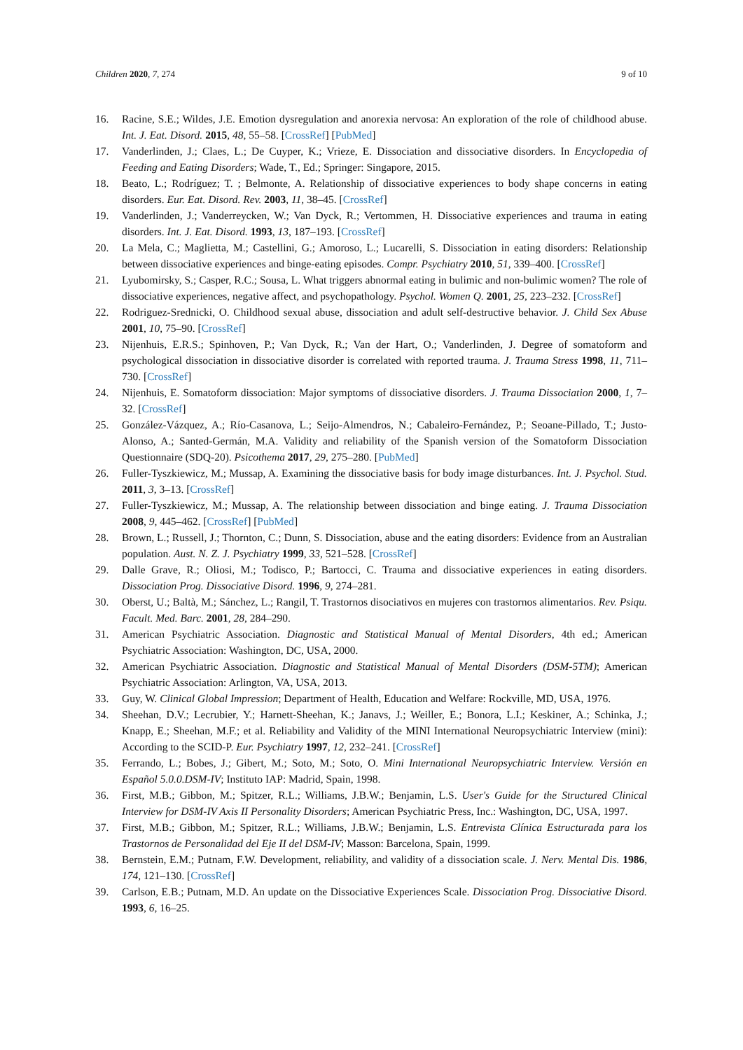Children 2020, 7, 274 9 of 10
16. Racine, S.E.; Wildes, J.E. Emotion dysregulation and anorexia nervosa: An exploration of the role of childhood abuse. Int. J. Eat. Disord. 2015, 48, 55–58. [CrossRef] [PubMed]
17. Vanderlinden, J.; Claes, L.; De Cuyper, K.; Vrieze, E. Dissociation and dissociative disorders. In Encyclopedia of Feeding and Eating Disorders; Wade, T., Ed.; Springer: Singapore, 2015.
18. Beato, L.; Rodríguez; T. ; Belmonte, A. Relationship of dissociative experiences to body shape concerns in eating disorders. Eur. Eat. Disord. Rev. 2003, 11, 38–45. [CrossRef]
19. Vanderlinden, J.; Vanderreycken, W.; Van Dyck, R.; Vertommen, H. Dissociative experiences and trauma in eating disorders. Int. J. Eat. Disord. 1993, 13, 187–193. [CrossRef]
20. La Mela, C.; Maglietta, M.; Castellini, G.; Amoroso, L.; Lucarelli, S. Dissociation in eating disorders: Relationship between dissociative experiences and binge-eating episodes. Compr. Psychiatry 2010, 51, 339–400. [CrossRef]
21. Lyubomirsky, S.; Casper, R.C.; Sousa, L. What triggers abnormal eating in bulimic and non-bulimic women? The role of dissociative experiences, negative affect, and psychopathology. Psychol. Women Q. 2001, 25, 223–232. [CrossRef]
22. Rodriguez-Srednicki, O. Childhood sexual abuse, dissociation and adult self-destructive behavior. J. Child Sex Abuse 2001, 10, 75–90. [CrossRef]
23. Nijenhuis, E.R.S.; Spinhoven, P.; Van Dyck, R.; Van der Hart, O.; Vanderlinden, J. Degree of somatoform and psychological dissociation in dissociative disorder is correlated with reported trauma. J. Trauma Stress 1998, 11, 711–730. [CrossRef]
24. Nijenhuis, E. Somatoform dissociation: Major symptoms of dissociative disorders. J. Trauma Dissociation 2000, 1, 7–32. [CrossRef]
25. González-Vázquez, A.; Río-Casanova, L.; Seijo-Almendros, N.; Cabaleiro-Fernández, P.; Seoane-Pillado, T.; Justo-Alonso, A.; Santed-Germán, M.A. Validity and reliability of the Spanish version of the Somatoform Dissociation Questionnaire (SDQ-20). Psicothema 2017, 29, 275–280. [PubMed]
26. Fuller-Tyszkiewicz, M.; Mussap, A. Examining the dissociative basis for body image disturbances. Int. J. Psychol. Stud. 2011, 3, 3–13. [CrossRef]
27. Fuller-Tyszkiewicz, M.; Mussap, A. The relationship between dissociation and binge eating. J. Trauma Dissociation 2008, 9, 445–462. [CrossRef] [PubMed]
28. Brown, L.; Russell, J.; Thornton, C.; Dunn, S. Dissociation, abuse and the eating disorders: Evidence from an Australian population. Aust. N. Z. J. Psychiatry 1999, 33, 521–528. [CrossRef]
29. Dalle Grave, R.; Oliosi, M.; Todisco, P.; Bartocci, C. Trauma and dissociative experiences in eating disorders. Dissociation Prog. Dissociative Disord. 1996, 9, 274–281.
30. Oberst, U.; Baltà, M.; Sánchez, L.; Rangil, T. Trastornos disociativos en mujeres con trastornos alimentarios. Rev. Psiqu. Facult. Med. Barc. 2001, 28, 284–290.
31. American Psychiatric Association. Diagnostic and Statistical Manual of Mental Disorders, 4th ed.; American Psychiatric Association: Washington, DC, USA, 2000.
32. American Psychiatric Association. Diagnostic and Statistical Manual of Mental Disorders (DSM-5TM); American Psychiatric Association: Arlington, VA, USA, 2013.
33. Guy, W. Clinical Global Impression; Department of Health, Education and Welfare: Rockville, MD, USA, 1976.
34. Sheehan, D.V.; Lecrubier, Y.; Harnett-Sheehan, K.; Janavs, J.; Weiller, E.; Bonora, L.I.; Keskiner, A.; Schinka, J.; Knapp, E.; Sheehan, M.F.; et al. Reliability and Validity of the MINI International Neuropsychiatric Interview (mini): According to the SCID-P. Eur. Psychiatry 1997, 12, 232–241. [CrossRef]
35. Ferrando, L.; Bobes, J.; Gibert, M.; Soto, M.; Soto, O. Mini International Neuropsychiatric Interview. Versión en Español 5.0.0.DSM-IV; Instituto IAP: Madrid, Spain, 1998.
36. First, M.B.; Gibbon, M.; Spitzer, R.L.; Williams, J.B.W.; Benjamin, L.S. User's Guide for the Structured Clinical Interview for DSM-IV Axis II Personality Disorders; American Psychiatric Press, Inc.: Washington, DC, USA, 1997.
37. First, M.B.; Gibbon, M.; Spitzer, R.L.; Williams, J.B.W.; Benjamin, L.S. Entrevista Clínica Estructurada para los Trastornos de Personalidad del Eje II del DSM-IV; Masson: Barcelona, Spain, 1999.
38. Bernstein, E.M.; Putnam, F.W. Development, reliability, and validity of a dissociation scale. J. Nerv. Mental Dis. 1986, 174, 121–130. [CrossRef]
39. Carlson, E.B.; Putnam, M.D. An update on the Dissociative Experiences Scale. Dissociation Prog. Dissociative Disord. 1993, 6, 16–25.